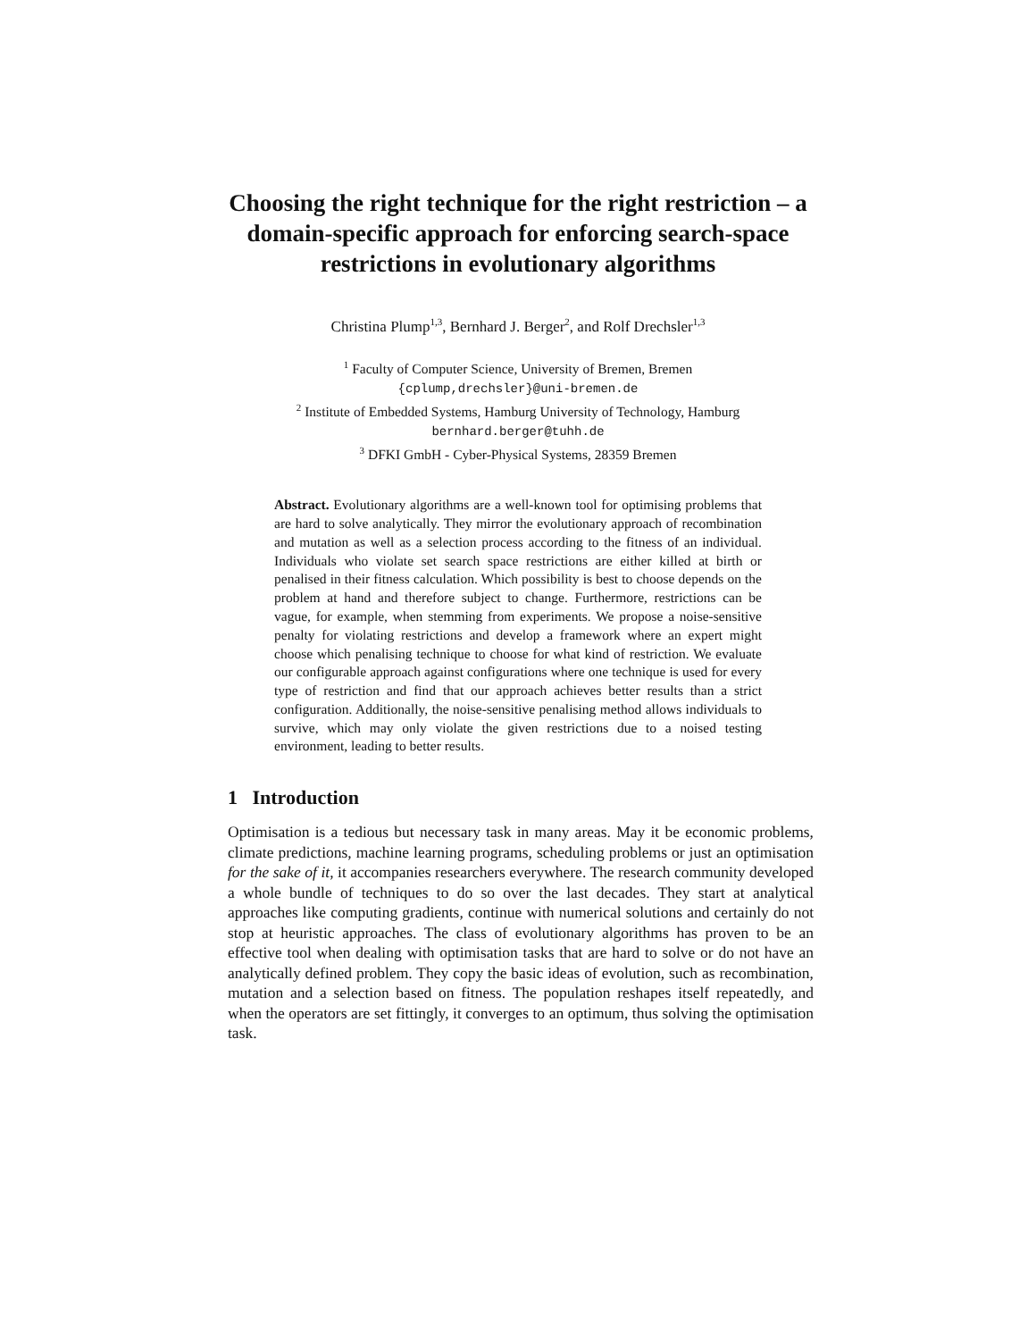Choosing the right technique for the right restriction – a domain-specific approach for enforcing search-space restrictions in evolutionary algorithms
Christina Plump<sup>1,3</sup>, Bernhard J. Berger<sup>2</sup>, and Rolf Drechsler<sup>1,3</sup>
<sup>1</sup> Faculty of Computer Science, University of Bremen, Bremen
{cplump,drechsler}@uni-bremen.de
<sup>2</sup> Institute of Embedded Systems, Hamburg University of Technology, Hamburg
bernhard.berger@tuhh.de
<sup>3</sup> DFKI GmbH - Cyber-Physical Systems, 28359 Bremen
Abstract. Evolutionary algorithms are a well-known tool for optimising problems that are hard to solve analytically. They mirror the evolutionary approach of recombination and mutation as well as a selection process according to the fitness of an individual. Individuals who violate set search space restrictions are either killed at birth or penalised in their fitness calculation. Which possibility is best to choose depends on the problem at hand and therefore subject to change. Furthermore, restrictions can be vague, for example, when stemming from experiments. We propose a noise-sensitive penalty for violating restrictions and develop a framework where an expert might choose which penalising technique to choose for what kind of restriction. We evaluate our configurable approach against configurations where one technique is used for every type of restriction and find that our approach achieves better results than a strict configuration. Additionally, the noise-sensitive penalising method allows individuals to survive, which may only violate the given restrictions due to a noised testing environment, leading to better results.
1 Introduction
Optimisation is a tedious but necessary task in many areas. May it be economic problems, climate predictions, machine learning programs, scheduling problems or just an optimisation for the sake of it, it accompanies researchers everywhere. The research community developed a whole bundle of techniques to do so over the last decades. They start at analytical approaches like computing gradients, continue with numerical solutions and certainly do not stop at heuristic approaches. The class of evolutionary algorithms has proven to be an effective tool when dealing with optimisation tasks that are hard to solve or do not have an analytically defined problem. They copy the basic ideas of evolution, such as recombination, mutation and a selection based on fitness. The population reshapes itself repeatedly, and when the operators are set fittingly, it converges to an optimum, thus solving the optimisation task.